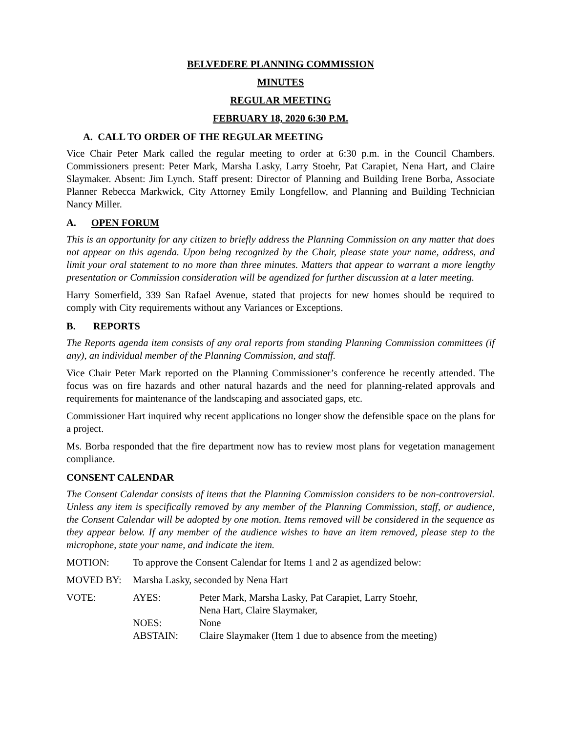BELVEDERE PLANNING COMMISSION
MINUTES
REGULAR MEETING
FEBRUARY 18, 2020 6:30 P.M.
A. CALL TO ORDER OF THE REGULAR MEETING
Vice Chair Peter Mark called the regular meeting to order at 6:30 p.m. in the Council Chambers. Commissioners present: Peter Mark, Marsha Lasky, Larry Stoehr, Pat Carapiet, Nena Hart, and Claire Slaymaker. Absent: Jim Lynch. Staff present: Director of Planning and Building Irene Borba, Associate Planner Rebecca Markwick, City Attorney Emily Longfellow, and Planning and Building Technician Nancy Miller.
A. OPEN FORUM
This is an opportunity for any citizen to briefly address the Planning Commission on any matter that does not appear on this agenda. Upon being recognized by the Chair, please state your name, address, and limit your oral statement to no more than three minutes. Matters that appear to warrant a more lengthy presentation or Commission consideration will be agendized for further discussion at a later meeting.
Harry Somerfield, 339 San Rafael Avenue, stated that projects for new homes should be required to comply with City requirements without any Variances or Exceptions.
B. REPORTS
The Reports agenda item consists of any oral reports from standing Planning Commission committees (if any), an individual member of the Planning Commission, and staff.
Vice Chair Peter Mark reported on the Planning Commissioner’s conference he recently attended. The focus was on fire hazards and other natural hazards and the need for planning-related approvals and requirements for maintenance of the landscaping and associated gaps, etc.
Commissioner Hart inquired why recent applications no longer show the defensible space on the plans for a project.
Ms. Borba responded that the fire department now has to review most plans for vegetation management compliance.
CONSENT CALENDAR
The Consent Calendar consists of items that the Planning Commission considers to be non-controversial. Unless any item is specifically removed by any member of the Planning Commission, staff, or audience, the Consent Calendar will be adopted by one motion. Items removed will be considered in the sequence as they appear below. If any member of the audience wishes to have an item removed, please step to the microphone, state your name, and indicate the item.
MOTION: To approve the Consent Calendar for Items 1 and 2 as agendized below:
MOVED BY: Marsha Lasky, seconded by Nena Hart
VOTE: AYES: Peter Mark, Marsha Lasky, Pat Carapiet, Larry Stoehr,
Nena Hart, Claire Slaymaker,
NOES: None
ABSTAIN: Claire Slaymaker (Item 1 due to absence from the meeting)